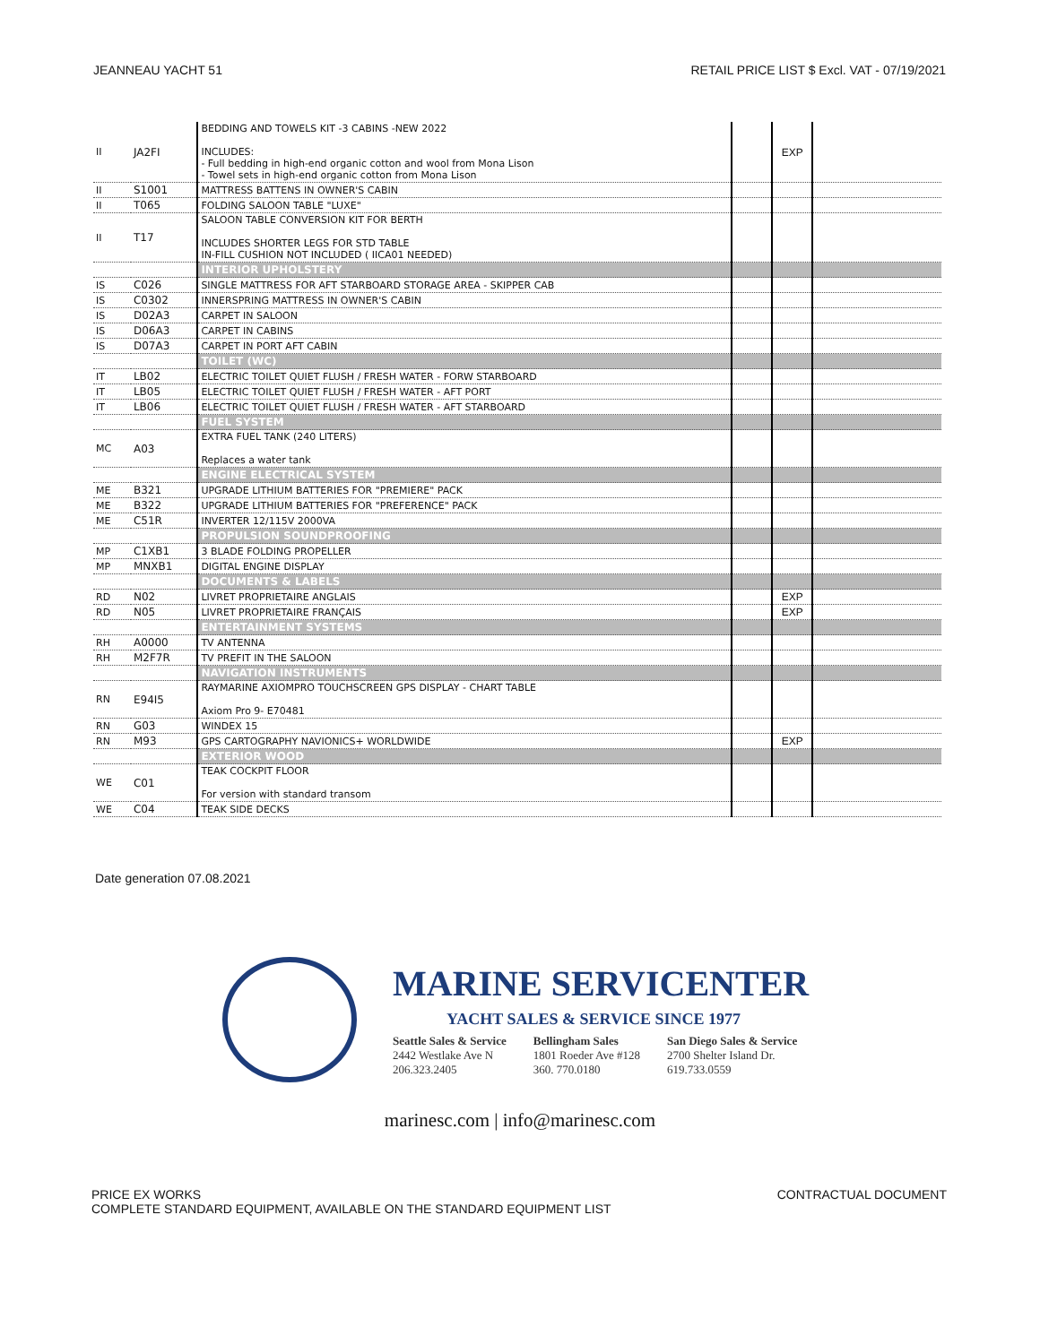JEANNEAU YACHT 51 RETAIL PRICE LIST $ Excl. VAT - 07/19/2021
| II | JA2FI | BEDDING AND TOWELS KIT -3 CABINS -NEW 2022 INCLUDES: - Full bedding in high-end organic cotton and wool from Mona Lison - Towel sets in high-end organic cotton from Mona Lison | | EXP | |
| II | S1001 | MATTRESS BATTENS IN OWNER'S CABIN | | | |
| II | T065 | FOLDING SALOON TABLE "LUXE" | | | |
| II | T17 | SALOON TABLE CONVERSION KIT FOR BERTH INCLUDES SHORTER LEGS FOR STD TABLE IN-FILL CUSHION NOT INCLUDED ( IICA01 NEEDED) | | | |
| | | INTERIOR UPHOLSTERY | | | |
| IS | C026 | SINGLE MATTRESS FOR AFT STARBOARD STORAGE AREA - SKIPPER CAB | | | |
| IS | C0302 | INNERSPRING MATTRESS IN OWNER'S CABIN | | | |
| IS | D02A3 | CARPET IN SALOON | | | |
| IS | D06A3 | CARPET IN CABINS | | | |
| IS | D07A3 | CARPET IN PORT AFT CABIN | | | |
| | | TOILET (WC) | | | |
| IT | LB02 | ELECTRIC TOILET QUIET FLUSH / FRESH WATER - FORW STARBOARD | | | |
| IT | LB05 | ELECTRIC TOILET QUIET FLUSH / FRESH WATER - AFT PORT | | | |
| IT | LB06 | ELECTRIC TOILET QUIET FLUSH / FRESH WATER - AFT STARBOARD | | | |
| | | FUEL SYSTEM | | | |
| MC | A03 | EXTRA FUEL TANK (240 LITERS) Replaces a water tank | | | |
| | | ENGINE ELECTRICAL SYSTEM | | | |
| ME | B321 | UPGRADE LITHIUM BATTERIES FOR "PREMIERE" PACK | | | |
| ME | B322 | UPGRADE LITHIUM BATTERIES FOR "PREFERENCE" PACK | | | |
| ME | C51R | INVERTER 12/115V 2000VA | | | |
| | | PROPULSION SOUNDPROOFING | | | |
| MP | C1XB1 | 3 BLADE FOLDING PROPELLER | | | |
| MP | MNXB1 | DIGITAL ENGINE DISPLAY | | | |
| | | DOCUMENTS & LABELS | | | |
| RD | N02 | LIVRET PROPRIETAIRE ANGLAIS | | EXP | |
| RD | N05 | LIVRET PROPRIETAIRE FRANÇAIS | | EXP | |
| | | ENTERTAINMENT SYSTEMS | | | |
| RH | A0000 | TV ANTENNA | | | |
| RH | M2F7R | TV PREFIT IN THE SALOON | | | |
| | | NAVIGATION INSTRUMENTS | | | |
| RN | E94I5 | RAYMARINE AXIOMPRO TOUCHSCREEN GPS DISPLAY - CHART TABLE Axiom Pro 9- E70481 | | | |
| RN | G03 | WINDEX 15 | | | |
| RN | M93 | GPS CARTOGRAPHY NAVIONICS+ WORLDWIDE | | EXP | |
| | | EXTERIOR WOOD | | | |
| WE | C01 | TEAK COCKPIT FLOOR For version with standard transom | | | |
| WE | C04 | TEAK SIDE DECKS | | | |
Date generation 07.08.2021
MARINE SERVICENTER
YACHT SALES & SERVICE SINCE 1977
Seattle Sales & Service
2442 Westlake Ave N
206.323.2405
Bellingham Sales
1801 Roeder Ave #128
360. 770.0180
San Diego Sales & Service
2700 Shelter Island Dr.
619.733.0559
marinesc.com | info@marinesc.com
PRICE EX WORKS
COMPLETE STANDARD EQUIPMENT, AVAILABLE ON THE STANDARD EQUIPMENT LIST CONTRACTUAL DOCUMENT